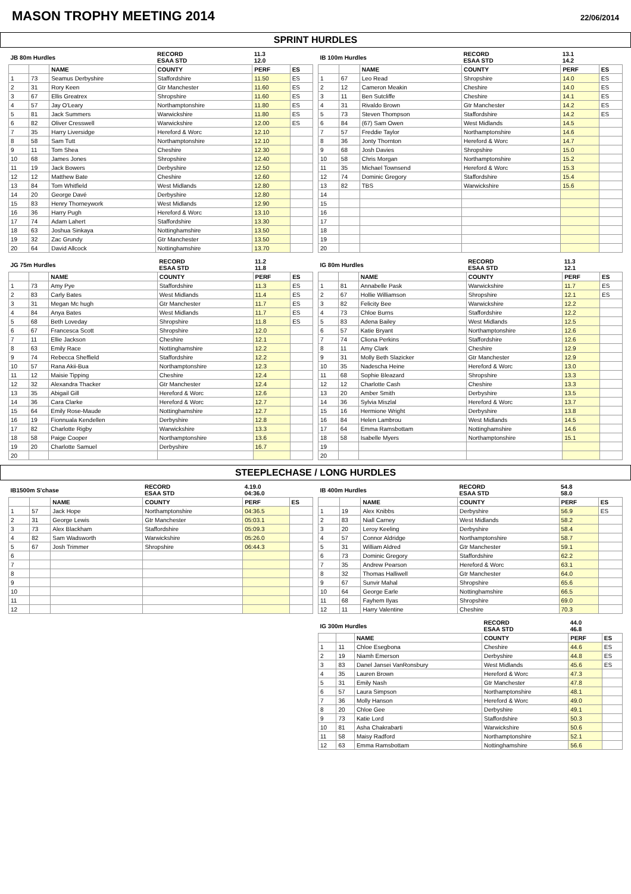MASON TROPHY MEETING 2014
22/06/2014
SPRINT HURDLES
| JB 80m Hurdles | | | RECORD ESAA STD | 11.3 12.0 | |
| | | NAME | COUNTY | PERF | ES |
| 1 | 73 | Seamus Derbyshire | Staffordshire | 11.50 | ES |
| 2 | 31 | Rory Keen | Gtr Manchester | 11.60 | ES |
| 3 | 67 | Ellis Greatrex | Shropshire | 11.60 | ES |
| 4 | 57 | Jay O'Leary | Northamptonshire | 11.80 | ES |
| 5 | 81 | Jack Summers | Warwickshire | 11.80 | ES |
| 6 | 82 | Oliver Cresswell | Warwickshire | 12.00 | ES |
| 7 | 35 | Harry Liversidge | Hereford & Worc | 12.10 | |
| 8 | 58 | Sam Tutt | Northamptonshire | 12.10 | |
| 9 | 11 | Tom Shea | Cheshire | 12.30 | |
| 10 | 68 | James Jones | Shropshire | 12.40 | |
| 11 | 19 | Jack Bowers | Derbyshire | 12.50 | |
| 12 | 12 | Matthew Bate | Cheshire | 12.60 | |
| 13 | 84 | Tom Whitfield | West Midlands | 12.80 | |
| 14 | 20 | George Davé | Derbyshire | 12.80 | |
| 15 | 83 | Henry Thorneywork | West Midlands | 12.90 | |
| 16 | 36 | Harry Pugh | Hereford & Worc | 13.10 | |
| 17 | 74 | Adam Lahert | Staffordshire | 13.30 | |
| 18 | 63 | Joshua Sinkaya | Nottinghamshire | 13.50 | |
| 19 | 32 | Zac Grundy | Gtr Manchester | 13.50 | |
| 20 | 64 | David Allcock | Nottinghamshire | 13.70 | |
| IB 100m Hurdles | | | RECORD ESAA STD | 13.1 14.2 | |
| | | NAME | COUNTY | PERF | ES |
| 1 | 67 | Leo Read | Shropshire | 14.0 | ES |
| 2 | 12 | Cameron Meakin | Cheshire | 14.0 | ES |
| 3 | 11 | Ben Sutcliffe | Cheshire | 14.1 | ES |
| 4 | 31 | Rivaldo Brown | Gtr Manchester | 14.2 | ES |
| 5 | 73 | Steven Thompson | Staffordshire | 14.2 | ES |
| 6 | 84 | (67) Sam Owen | West Midlands | 14.5 | |
| 7 | 57 | Freddie Taylor | Northamptonshire | 14.6 | |
| 8 | 36 | Jonty Thornton | Hereford & Worc | 14.7 | |
| 9 | 68 | Josh Davies | Shropshire | 15.0 | |
| 10 | 58 | Chris Morgan | Northamptonshire | 15.2 | |
| 11 | 35 | Michael Townsend | Hereford & Worc | 15.3 | |
| 12 | 74 | Dominic Gregory | Staffordshire | 15.4 | |
| 13 | 82 | TBS | Warwickshire | 15.6 | |
| 14 | | | | | |
| 15 | | | | | |
| 16 | | | | | |
| 17 | | | | | |
| 18 | | | | | |
| 19 | | | | | |
| 20 | | | | | |
| JG 75m Hurdles | | | RECORD ESAA STD | 11.2 11.8 | |
| | | NAME | COUNTY | PERF | ES |
| 1 | 73 | Amy Pye | Staffordshire | 11.3 | ES |
| 2 | 83 | Carly Bates | West Midlands | 11.4 | ES |
| 3 | 31 | Megan Mc hugh | Gtr Manchester | 11.7 | ES |
| 4 | 84 | Anya Bates | West Midlands | 11.7 | ES |
| 5 | 68 | Beth Loveday | Shropshire | 11.8 | ES |
| 6 | 67 | Francesca Scott | Shropshire | 12.0 | |
| 7 | 11 | Ellie Jackson | Cheshire | 12.1 | |
| 8 | 63 | Emily Race | Nottinghamshire | 12.2 | |
| 9 | 74 | Rebecca Sheffield | Staffordshire | 12.2 | |
| 10 | 57 | Rana Akii-Bua | Northamptonshire | 12.3 | |
| 11 | 12 | Maisie Tipping | Cheshire | 12.4 | |
| 12 | 32 | Alexandra Thacker | Gtr Manchester | 12.4 | |
| 13 | 35 | Abigail Gill | Hereford & Worc | 12.6 | |
| 14 | 36 | Cara Clarke | Hereford & Worc | 12.7 | |
| 15 | 64 | Emily Rose-Maude | Nottinghamshire | 12.7 | |
| 16 | 19 | Fionnuala Kendellen | Derbyshire | 12.8 | |
| 17 | 82 | Charlotte Rigby | Warwickshire | 13.3 | |
| 18 | 58 | Paige Cooper | Northamptonshire | 13.6 | |
| 19 | 20 | Charlotte Samuel | Derbyshire | 16.7 | |
| 20 | | | | | |
| IG 80m Hurdles | | | RECORD ESAA STD | 11.3 12.1 | |
| | | NAME | COUNTY | PERF | ES |
| 1 | 81 | Annabelle Pask | Warwickshire | 11.7 | ES |
| 2 | 67 | Hollie Williamson | Shropshire | 12.1 | ES |
| 3 | 82 | Felicity Bee | Warwickshire | 12.2 | |
| 4 | 73 | Chloe Burns | Staffordshire | 12.2 | |
| 5 | 83 | Adena Bailey | West Midlands | 12.5 | |
| 6 | 57 | Katie Bryant | Northamptonshire | 12.6 | |
| 7 | 74 | Cliona Perkins | Staffordshire | 12.6 | |
| 8 | 11 | Amy Clark | Cheshire | 12.9 | |
| 9 | 31 | Molly Beth Slazicker | Gtr Manchester | 12.9 | |
| 10 | 35 | Nadescha Heine | Hereford & Worc | 13.0 | |
| 11 | 68 | Sophie Bleazard | Shropshire | 13.3 | |
| 12 | 12 | Charlotte Cash | Cheshire | 13.3 | |
| 13 | 20 | Amber Smith | Derbyshire | 13.5 | |
| 14 | 36 | Sylvia Miszlal | Hereford & Worc | 13.7 | |
| 15 | 16 | Hermione Wright | Derbyshire | 13.8 | |
| 16 | 84 | Helen Lambrou | West Midlands | 14.5 | |
| 17 | 64 | Emma Ramsbottam | Nottinghamshire | 14.6 | |
| 18 | 58 | Isabelle Myers | Northamptonshire | 15.1 | |
| 19 | | | | | |
| 20 | | | | | |
STEEPLECHASE / LONG HURDLES
| IB1500m S'chase | | | RECORD ESAA STD | 4.19.0 04:36.0 | |
| | | NAME | COUNTY | PERF | ES |
| 1 | 57 | Jack Hope | Northamptonshire | 04:36.5 | |
| 2 | 31 | George Lewis | Gtr Manchester | 05:03.1 | |
| 3 | 73 | Alex Blackham | Staffordshire | 05:09.3 | |
| 4 | 82 | Sam Wadsworth | Warwickshire | 05:26.0 | |
| 5 | 67 | Josh Trimmer | Shropshire | 06:44.3 | |
| 6 | | | | | |
| 7 | | | | | |
| 8 | | | | | |
| 9 | | | | | |
| 10 | | | | | |
| 11 | | | | | |
| 12 | | | | | |
| IB 400m Hurdles | | | RECORD ESAA STD | 54.8 58.0 | |
| | | NAME | COUNTY | PERF | ES |
| 1 | 19 | Alex Knibbs | Derbyshire | 56.9 | ES |
| 2 | 83 | Niall Carney | West Midlands | 58.2 | |
| 3 | 20 | Leroy Keeling | Derbyshire | 58.4 | |
| 4 | 57 | Connor Aldridge | Northamptonshire | 58.7 | |
| 5 | 31 | William Aldred | Gtr Manchester | 59.1 | |
| 6 | 73 | Dominic Gregory | Staffordshire | 62.2 | |
| 7 | 35 | Andrew Pearson | Hereford & Worc | 63.1 | |
| 8 | 32 | Thomas Halliwell | Gtr Manchester | 64.0 | |
| 9 | 67 | Sunvir Mahal | Shropshire | 65.6 | |
| 10 | 64 | George Earle | Nottinghamshire | 66.5 | |
| 11 | 68 | Fayhem Ilyas | Shropshire | 69.0 | |
| 12 | 11 | Harry Valentine | Cheshire | 70.3 | |
| IG 300m Hurdles | | | RECORD ESAA STD | 44.0 46.8 | |
| | | NAME | COUNTY | PERF | ES |
| 1 | 11 | Chloe Esegbona | Cheshire | 44.6 | ES |
| 2 | 19 | Niamh Emerson | Derbyshire | 44.8 | ES |
| 3 | 83 | Danel Jansei VanRonsbury | West Midlands | 45.6 | ES |
| 4 | 35 | Lauren Brown | Hereford & Worc | 47.3 | |
| 5 | 31 | Emily Nash | Gtr Manchester | 47.8 | |
| 6 | 57 | Laura Simpson | Northamptonshire | 48.1 | |
| 7 | 36 | Molly Hanson | Hereford & Worc | 49.0 | |
| 8 | 20 | Chloe Gee | Derbyshire | 49.1 | |
| 9 | 73 | Katie Lord | Staffordshire | 50.3 | |
| 10 | 81 | Asha Chakrabarti | Warwickshire | 50.6 | |
| 11 | 58 | Maisy Radford | Northamptonshire | 52.1 | |
| 12 | 63 | Emma Ramsbottam | Nottinghamshire | 56.6 | |